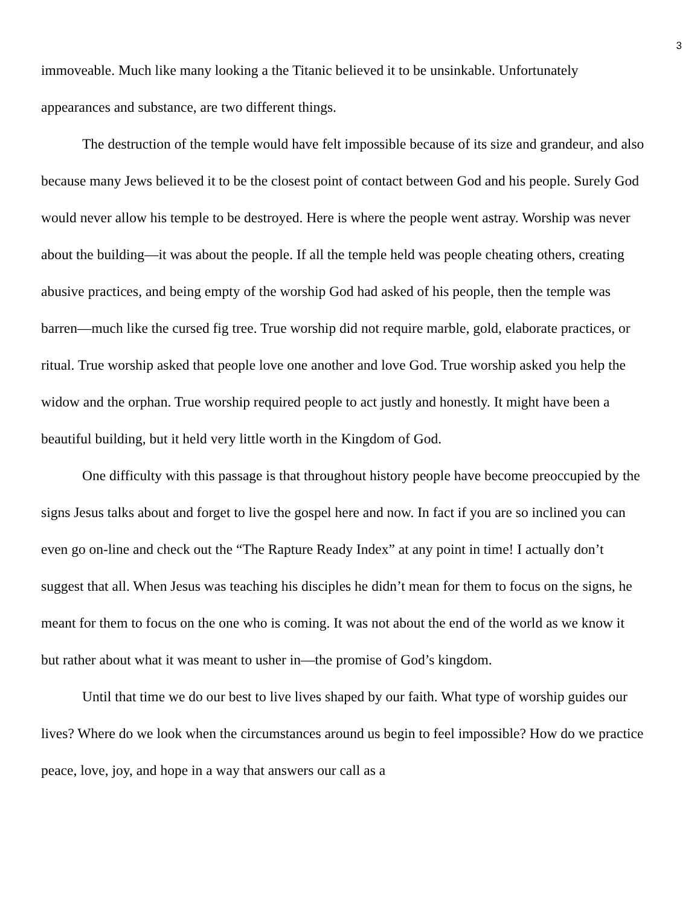3
immoveable. Much like many looking a the Titanic believed it to be unsinkable. Unfortunately appearances and substance, are two different things.
The destruction of the temple would have felt impossible because of its size and grandeur, and also because many Jews believed it to be the closest point of contact between God and his people. Surely God would never allow his temple to be destroyed. Here is where the people went astray. Worship was never about the building—it was about the people. If all the temple held was people cheating others, creating abusive practices, and being empty of the worship God had asked of his people, then the temple was barren—much like the cursed fig tree. True worship did not require marble, gold, elaborate practices, or ritual. True worship asked that people love one another and love God. True worship asked you help the widow and the orphan. True worship required people to act justly and honestly. It might have been a beautiful building, but it held very little worth in the Kingdom of God.
One difficulty with this passage is that throughout history people have become preoccupied by the signs Jesus talks about and forget to live the gospel here and now. In fact if you are so inclined you can even go on-line and check out the “The Rapture Ready Index” at any point in time! I actually don’t suggest that all. When Jesus was teaching his disciples he didn’t mean for them to focus on the signs, he meant for them to focus on the one who is coming. It was not about the end of the world as we know it but rather about what it was meant to usher in—the promise of God’s kingdom.
Until that time we do our best to live lives shaped by our faith. What type of worship guides our lives? Where do we look when the circumstances around us begin to feel impossible? How do we practice peace, love, joy, and hope in a way that answers our call as a